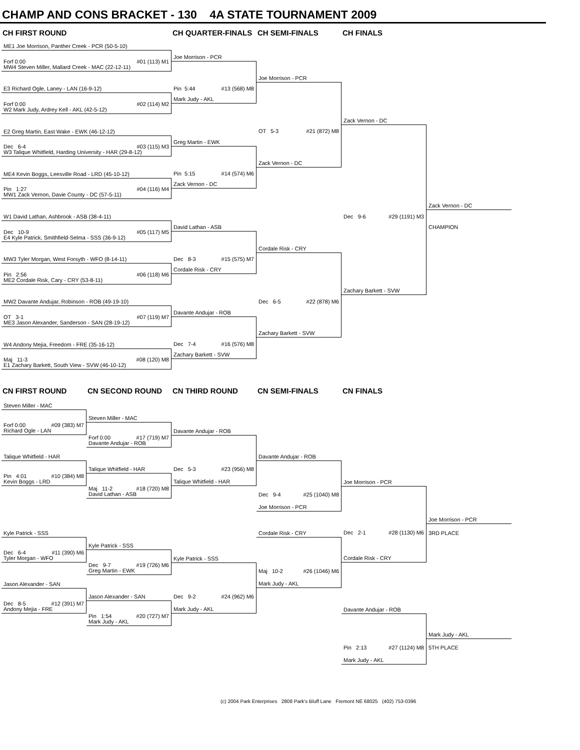CHAMP AND CONS BRACKET - 130 4A STATE TOURNAMENT 2009
CH FIRST ROUND
CH QUARTER-FINALS
CH SEMI-FINALS
CH FINALS
ME1 Joe Morrison, Panther Creek - PCR (50-5-10)
Joe Morrison - PCR
Forf 0:00 #01 (113) M1
MW4 Steven Miller, Mallard Creek - MAC (22-12-11)
Pin 5:44 #13 (568) M8
Mark Judy - AKL
Joe Morrison - PCR
OT 5-3 #21 (872) M8
Zack Vernon - DC
E3 Richard Ogle, Laney - LAN (16-9-12)
Forf 0:00 #02 (114) M2
W2 Mark Judy, Ardrey Kell - AKL (42-5-12)
Zack Vernon - DC
Dec 9-6 #29 (1191) M3
Zachary Barkett - SVW
E2 Greg Martin, East Wake - EWK (46-12-12)
Greg Martin - EWK
Dec 6-4 #03 (115) M3
W3 Talique Whitfield, Harding University - HAR (29-8-12)
Pin 5:15 #14 (574) M6
Zack Vernon - DC
ME4 Kevin Boggs, Leesville Road - LRD (45-10-12)
Pin 1:27 #04 (116) M4
MW1 Zack Vernon, Davie County - DC (57-5-11)
Zack Vernon - DC
W1 David Lathan, Ashbrook - ASB (38-4-11)
CHAMPION
David Lathan - ASB
Dec 10-9 #05 (117) M5
E4 Kyle Patrick, Smithfield-Selma - SSS (36-9-12)
Dec 8-3 #15 (575) M7
Cordale Risk - CRY
Cordale Risk - CRY
Dec 6-5 #22 (878) M6
Zachary Barkett - SVW
MW3 Tyler Morgan, West Forsyth - WFO (8-14-11)
Pin 2:56 #06 (118) M6
ME2 Cordale Risk, Cary - CRY (53-8-11)
MW2 Davante Andujar, Robinson - ROB (49-19-10)
Davante Andujar - ROB
OT 3-1 #07 (119) M7
ME3 Jason Alexander, Sanderson - SAN (28-19-12)
Dec 7-4 #16 (576) M8
Zachary Barkett - SVW
W4 Andony Mejia, Freedom - FRE (35-16-12)
Maj 11-3 #08 (120) M8
E1 Zachary Barkett, South View - SVW (46-10-12)
CN FIRST ROUND
CN SECOND ROUND
CN THIRD ROUND
CN SEMI-FINALS
CN FINALS
Steven Miller - MAC
Steven Miller - MAC
Forf 0:00 #09 (383) M7
Richard Ogle - LAN
Davante Andujar - ROB
Forf 0:00 #17 (719) M7
Davante Andujar - ROB
Dec 5-3 #23 (956) M8
Talique Whitfield - HAR
Talique Whitfield - HAR
Davante Andujar - ROB
Talique Whitfield - HAR
Pin 4:01 #10 (384) M8
Kevin Boggs - LRD
Dec 9-4 #25 (1040) M8
Joe Morrison - PCR
Joe Morrison - PCR
Maj 11-2 #18 (720) M8
David Lathan - ASB
Dec 2-1 #28 (1130) M6
Cordale Risk - CRY
Joe Morrison - PCR
Kyle Patrick - SSS
Cordale Risk - CRY
3RD PLACE
Kyle Patrick - SSS
Dec 6-4 #11 (390) M6
Tyler Morgan - WFO
Maj 10-2 #26 (1046) M6
Mark Judy - AKL
Kyle Patrick - SSS
Dec 9-7 #19 (726) M6
Greg Martin - EWK
Dec 9-2 #24 (962) M6
Mark Judy - AKL
Jason Alexander - SAN
Jason Alexander - SAN
Dec 8-5 #12 (391) M7
Andony Mejia - FRE
Davante Andujar - ROB
Pin 1:54 #20 (727) M7
Mark Judy - AKL
Pin 2:13 #27 (1124) M8
Mark Judy - AKL
Mark Judy - AKL
5TH PLACE
(c) 2004 Park Enterprises 2808 Park's Bluff Lane Fremont NE 68025 (402) 753-0396